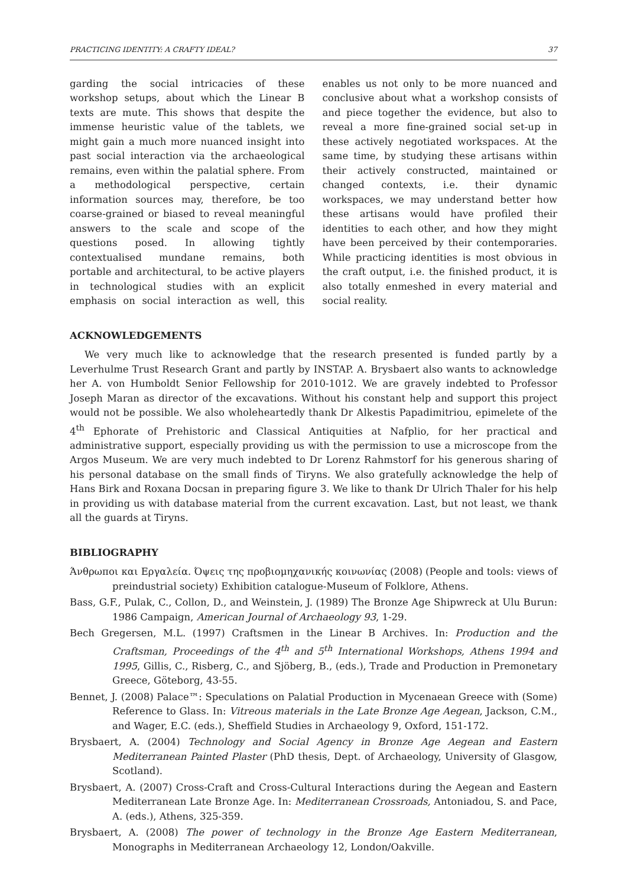PRACTICING IDENTITY: A CRAFTY IDEAL? 37
garding the social intricacies of these workshop setups, about which the Linear B texts are mute. This shows that despite the immense heuristic value of the tablets, we might gain a much more nuanced insight into past social interaction via the archaeological remains, even within the palatial sphere. From a methodological perspective, certain information sources may, therefore, be too coarse-grained or biased to reveal meaningful answers to the scale and scope of the questions posed. In allowing tightly contextualised mundane remains, both portable and architectural, to be active players in technological studies with an explicit emphasis on social interaction as well, this enables us not only to be more nuanced and conclusive about what a workshop consists of and piece together the evidence, but also to reveal a more fine-grained social set-up in these actively negotiated workspaces. At the same time, by studying these artisans within their actively constructed, maintained or changed contexts, i.e. their dynamic workspaces, we may understand better how these artisans would have profiled their identities to each other, and how they might have been perceived by their contemporaries. While practicing identities is most obvious in the craft output, i.e. the finished product, it is also totally enmeshed in every material and social reality.
ACKNOWLEDGEMENTS
We very much like to acknowledge that the research presented is funded partly by a Leverhulme Trust Research Grant and partly by INSTAP. A. Brysbaert also wants to acknowledge her A. von Humboldt Senior Fellowship for 2010-1012. We are gravely indebted to Professor Joseph Maran as director of the excavations. Without his constant help and support this project would not be possible. We also wholeheartedly thank Dr Alkestis Papadimitriou, epimelete of the 4<sup>th</sup> Ephorate of Prehistoric and Classical Antiquities at Nafplio, for her practical and administrative support, especially providing us with the permission to use a microscope from the Argos Museum. We are very much indebted to Dr Lorenz Rahmstorf for his generous sharing of his personal database on the small finds of Tiryns. We also gratefully acknowledge the help of Hans Birk and Roxana Docsan in preparing figure 3. We like to thank Dr Ulrich Thaler for his help in providing us with database material from the current excavation. Last, but not least, we thank all the guards at Tiryns.
BIBLIOGRAPHY
Άνθρωποι και Εργαλεία. Όψεις της προβιομηχανικής κοινωνίας (2008) (People and tools: views of preindustrial society) Exhibition catalogue-Museum of Folklore, Athens.
Bass, G.F., Pulak, C., Collon, D., and Weinstein, J. (1989) The Bronze Age Shipwreck at Ulu Burun: 1986 Campaign, American Journal of Archaeology 93, 1-29.
Bech Gregersen, M.L. (1997) Craftsmen in the Linear B Archives. In: Production and the Craftsman, Proceedings of the 4<sup>th</sup> and 5<sup>th</sup> International Workshops, Athens 1994 and 1995, Gillis, C., Risberg, C., and Sjöberg, B., (eds.), Trade and Production in Premonetary Greece, Göteborg, 43-55.
Bennet, J. (2008) Palace™: Speculations on Palatial Production in Mycenaean Greece with (Some) Reference to Glass. In: Vitreous materials in the Late Bronze Age Aegean, Jackson, C.M., and Wager, E.C. (eds.), Sheffield Studies in Archaeology 9, Oxford, 151-172.
Brysbaert, A. (2004) Technology and Social Agency in Bronze Age Aegean and Eastern Mediterranean Painted Plaster (PhD thesis, Dept. of Archaeology, University of Glasgow, Scotland).
Brysbaert, A. (2007) Cross-Craft and Cross-Cultural Interactions during the Aegean and Eastern Mediterranean Late Bronze Age. In: Mediterranean Crossroads, Antoniadou, S. and Pace, A. (eds.), Athens, 325-359.
Brysbaert, A. (2008) The power of technology in the Bronze Age Eastern Mediterranean, Monographs in Mediterranean Archaeology 12, London/Oakville.